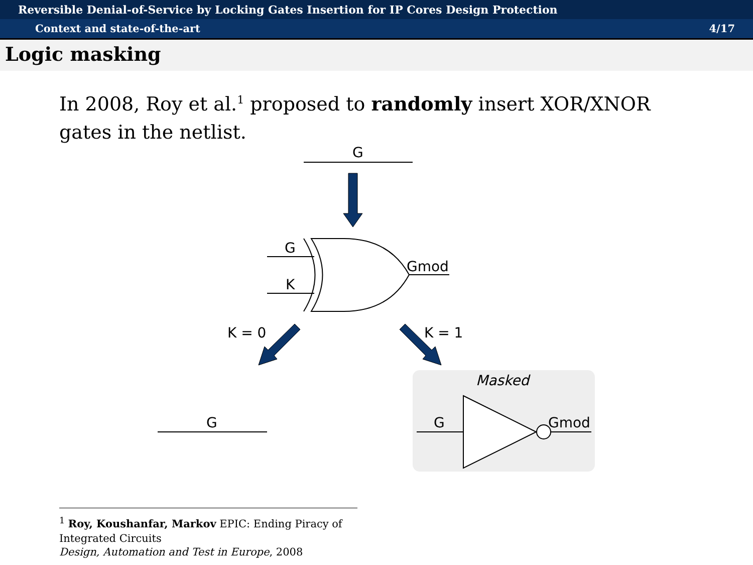Reversible Denial-of-Service by Locking Gates Insertion for IP Cores Design Protection
Context and state-of-the-art 4/17
Logic masking
In 2008, Roy et al.<sup>1</sup> proposed to randomly insert XOR/XNOR gates in the netlist.
G
G
K
Gmod
K = 0
K = 1
G
Masked
G
Gmod
<sup>1</sup> Roy, Koushanfar, Markov EPIC: Ending Piracy of Integrated Circuits
Design, Automation and Test in Europe, 2008